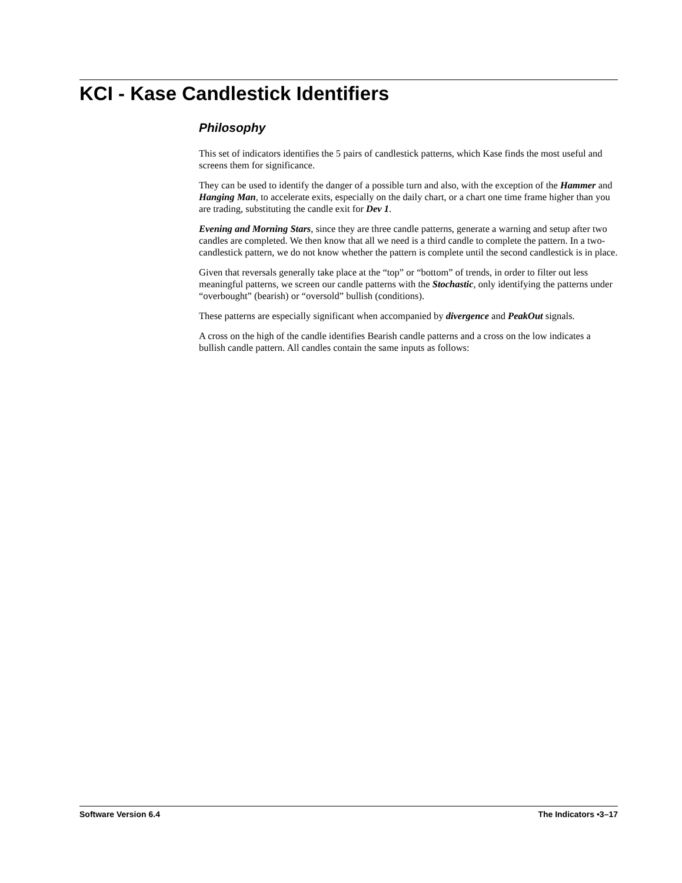KCI - Kase Candlestick Identifiers
Philosophy
This set of indicators identifies the 5 pairs of candlestick patterns, which Kase finds the most useful and screens them for significance.
They can be used to identify the danger of a possible turn and also, with the exception of the Hammer and Hanging Man, to accelerate exits, especially on the daily chart, or a chart one time frame higher than you are trading, substituting the candle exit for Dev 1.
Evening and Morning Stars, since they are three candle patterns, generate a warning and setup after two candles are completed. We then know that all we need is a third candle to complete the pattern. In a two-candlestick pattern, we do not know whether the pattern is complete until the second candlestick is in place.
Given that reversals generally take place at the “top” or “bottom” of trends, in order to filter out less meaningful patterns, we screen our candle patterns with the Stochastic, only identifying the patterns under “overbought” (bearish) or “oversold” bullish (conditions).
These patterns are especially significant when accompanied by divergence and PeakOut signals.
A cross on the high of the candle identifies Bearish candle patterns and a cross on the low indicates a bullish candle pattern. All candles contain the same inputs as follows:
Software Version 6.4 The Indicators •3–17